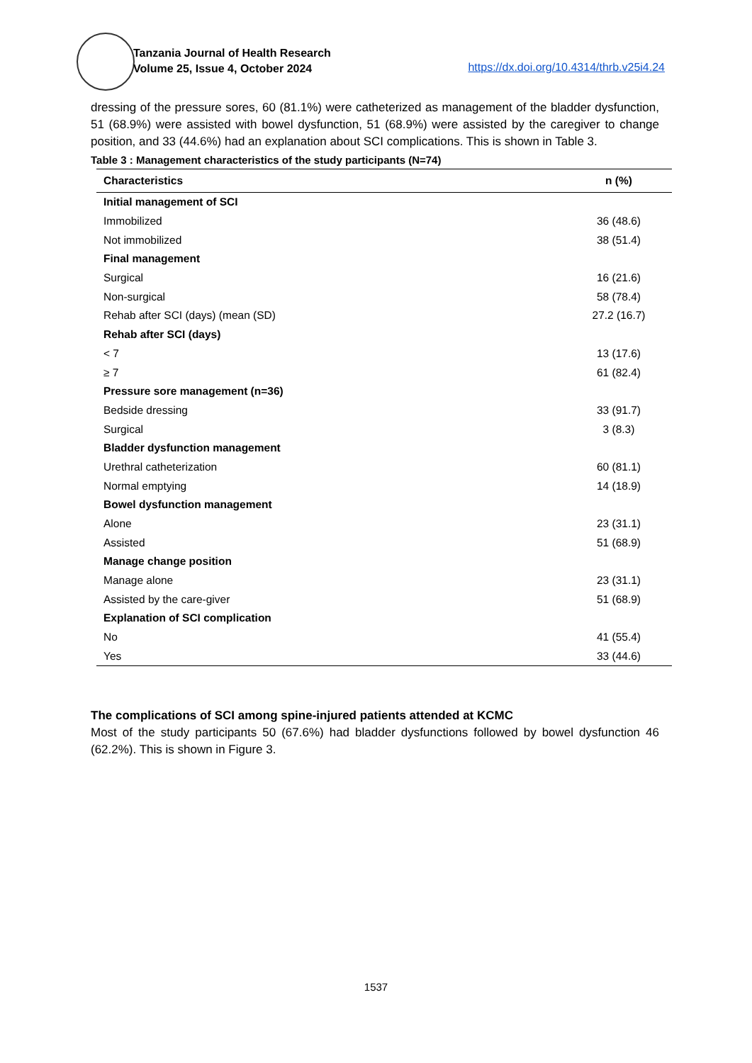Tanzania Journal of Health Research
Volume 25, Issue 4, October 2024
https://dx.doi.org/10.4314/thrb.v25i4.24
dressing of the pressure sores, 60 (81.1%) were catheterized as management of the bladder dysfunction, 51 (68.9%) were assisted with bowel dysfunction, 51 (68.9%) were assisted by the caregiver to change position, and 33 (44.6%) had an explanation about SCI complications. This is shown in Table 3.
Table 3 : Management characteristics of the study participants (N=74)
| Characteristics | n (%) |
| --- | --- |
| Initial management of SCI | |
| Immobilized | 36 (48.6) |
| Not immobilized | 38 (51.4) |
| Final management | |
| Surgical | 16 (21.6) |
| Non-surgical | 58 (78.4) |
| Rehab after SCI (days) (mean (SD) | 27.2 (16.7) |
| Rehab after SCI (days) | |
| < 7 | 13 (17.6) |
| ≥ 7 | 61 (82.4) |
| Pressure sore management (n=36) | |
| Bedside dressing | 33 (91.7) |
| Surgical | 3 (8.3) |
| Bladder dysfunction management | |
| Urethral catheterization | 60 (81.1) |
| Normal emptying | 14 (18.9) |
| Bowel dysfunction management | |
| Alone | 23 (31.1) |
| Assisted | 51 (68.9) |
| Manage change position | |
| Manage alone | 23 (31.1) |
| Assisted by the care-giver | 51 (68.9) |
| Explanation of SCI complication | |
| No | 41 (55.4) |
| Yes | 33 (44.6) |
The complications of SCI among spine-injured patients attended at KCMC
Most of the study participants 50 (67.6%) had bladder dysfunctions followed by bowel dysfunction 46 (62.2%). This is shown in Figure 3.
1537